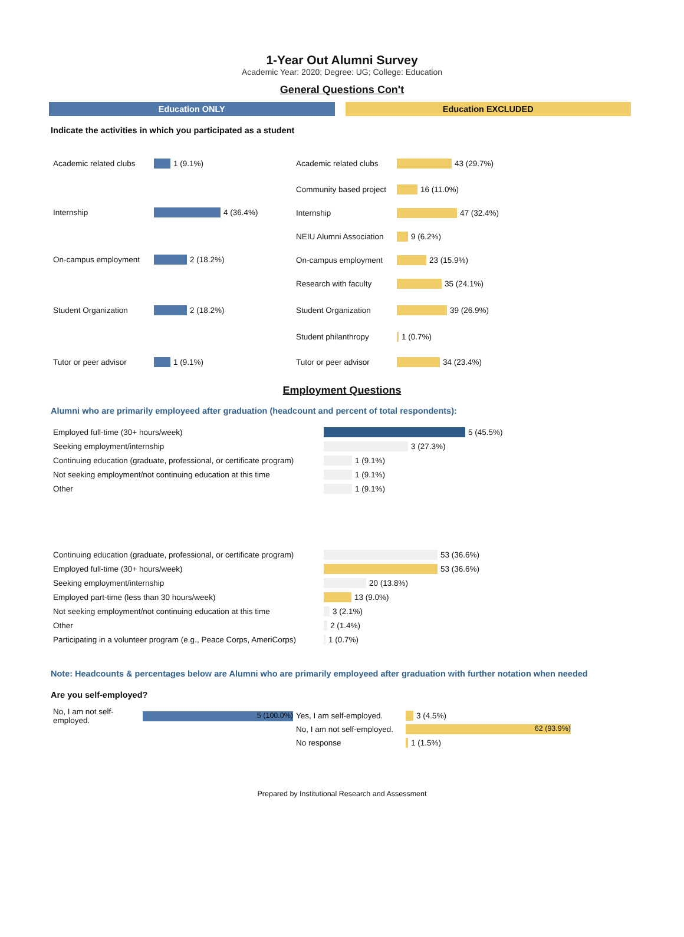1-Year Out Alumni Survey
Academic Year: 2020; Degree: UG; College: Education
General Questions Con't
Education ONLY Education EXCLUDED
Indicate the activities in which you participated as a student
Academic related clubs 1 (9.1%)
Internship 4 (36.4%)
On-campus employment 2 (18.2%)
Student Organization 2 (18.2%)
Tutor or peer advisor 1 (9.1%)
Academic related clubs 43 (29.7%)
Community based project 16 (11.0%)
Internship 47 (32.4%)
NEIU Alumni Association 9 (6.2%)
On-campus employment 23 (15.9%)
Research with faculty 35 (24.1%)
Student Organization 39 (26.9%)
Student philanthropy 1 (0.7%)
Tutor or peer advisor 34 (23.4%)
Employment Questions
Alumni who are primarily employeed after graduation (headcount and percent of total respondents):
Employed full-time (30+ hours/week) 5 (45.5%)
Seeking employment/internship 3 (27.3%)
Continuing education (graduate, professional, or certificate program) 1 (9.1%)
Not seeking employment/not continuing education at this time 1 (9.1%)
Other 1 (9.1%)
Continuing education (graduate, professional, or certificate program) 53 (36.6%)
Employed full-time (30+ hours/week) 53 (36.6%)
Seeking employment/internship 20 (13.8%)
Employed part-time (less than 30 hours/week) 13 (9.0%)
Not seeking employment/not continuing education at this time 3 (2.1%)
Other 2 (1.4%)
Participating in a volunteer program (e.g., Peace Corps, AmeriCorps) 1 (0.7%)
Note: Headcounts & percentages below are Alumni who are primarily employeed after graduation with further notation when needed
Are you self-employed?
No, I am not self-employed. 5 (100.0%)
Yes, I am self-employed. 3 (4.5%)
No, I am not self-employed. 62 (93.9%)
No response 1 (1.5%)
Prepared by Institutional Research and Assessment